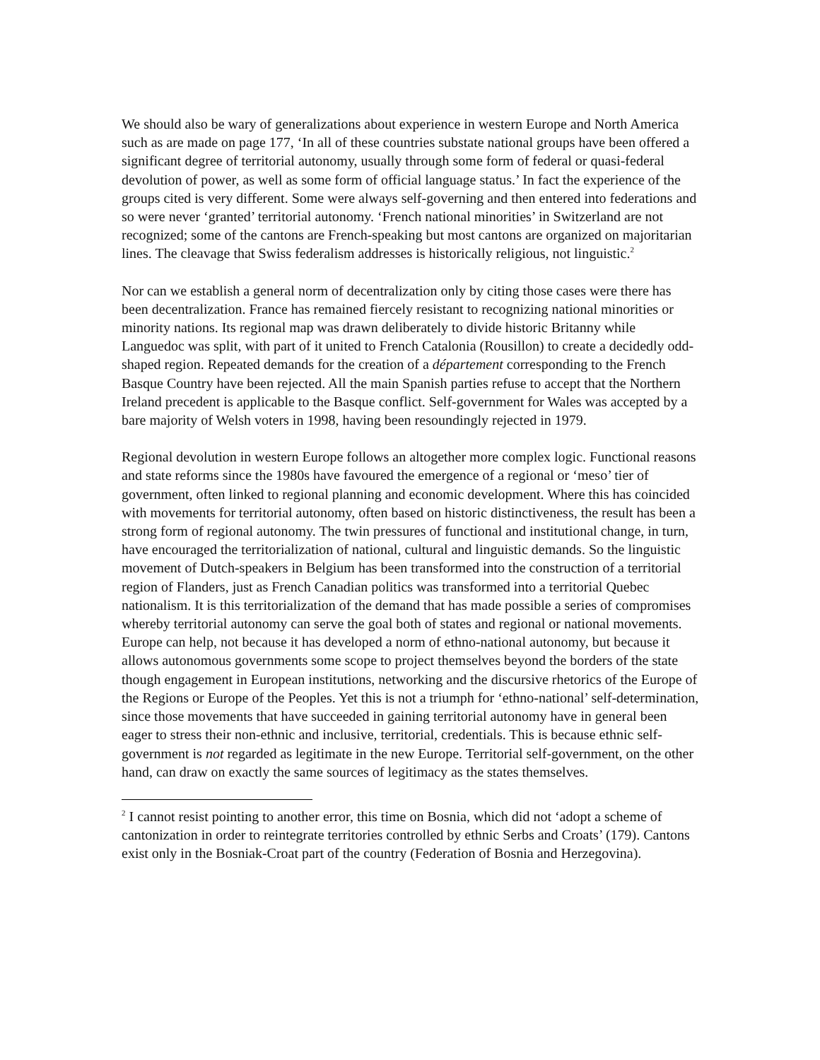We should also be wary of generalizations about experience in western Europe and North America such as are made on page 177, ‘In all of these countries substate national groups have been offered a significant degree of territorial autonomy, usually through some form of federal or quasi-federal devolution of power, as well as some form of official language status.’ In fact the experience of the groups cited is very different. Some were always self-governing and then entered into federations and so were never ‘granted’ territorial autonomy. ‘French national minorities’ in Switzerland are not recognized; some of the cantons are French-speaking but most cantons are organized on majoritarian lines. The cleavage that Swiss federalism addresses is historically religious, not linguistic.<sup>2</sup>
Nor can we establish a general norm of decentralization only by citing those cases were there has been decentralization. France has remained fiercely resistant to recognizing national minorities or minority nations. Its regional map was drawn deliberately to divide historic Britanny while Languedoc was split, with part of it united to French Catalonia (Rousillon) to create a decidedly odd-shaped region. Repeated demands for the creation of a département corresponding to the French Basque Country have been rejected. All the main Spanish parties refuse to accept that the Northern Ireland precedent is applicable to the Basque conflict. Self-government for Wales was accepted by a bare majority of Welsh voters in 1998, having been resoundingly rejected in 1979.
Regional devolution in western Europe follows an altogether more complex logic. Functional reasons and state reforms since the 1980s have favoured the emergence of a regional or ‘meso’ tier of government, often linked to regional planning and economic development. Where this has coincided with movements for territorial autonomy, often based on historic distinctiveness, the result has been a strong form of regional autonomy. The twin pressures of functional and institutional change, in turn, have encouraged the territorialization of national, cultural and linguistic demands. So the linguistic movement of Dutch-speakers in Belgium has been transformed into the construction of a territorial region of Flanders, just as French Canadian politics was transformed into a territorial Quebec nationalism. It is this territorialization of the demand that has made possible a series of compromises whereby territorial autonomy can serve the goal both of states and regional or national movements. Europe can help, not because it has developed a norm of ethno-national autonomy, but because it allows autonomous governments some scope to project themselves beyond the borders of the state though engagement in European institutions, networking and the discursive rhetorics of the Europe of the Regions or Europe of the Peoples. Yet this is not a triumph for ‘ethno-national’ self-determination, since those movements that have succeeded in gaining territorial autonomy have in general been eager to stress their non-ethnic and inclusive, territorial, credentials. This is because ethnic self-government is not regarded as legitimate in the new Europe. Territorial self-government, on the other hand, can draw on exactly the same sources of legitimacy as the states themselves.
<sup>2</sup> I cannot resist pointing to another error, this time on Bosnia, which did not ‘adopt a scheme of cantonization in order to reintegrate territories controlled by ethnic Serbs and Croats’ (179). Cantons exist only in the Bosniak-Croat part of the country (Federation of Bosnia and Herzegovina).